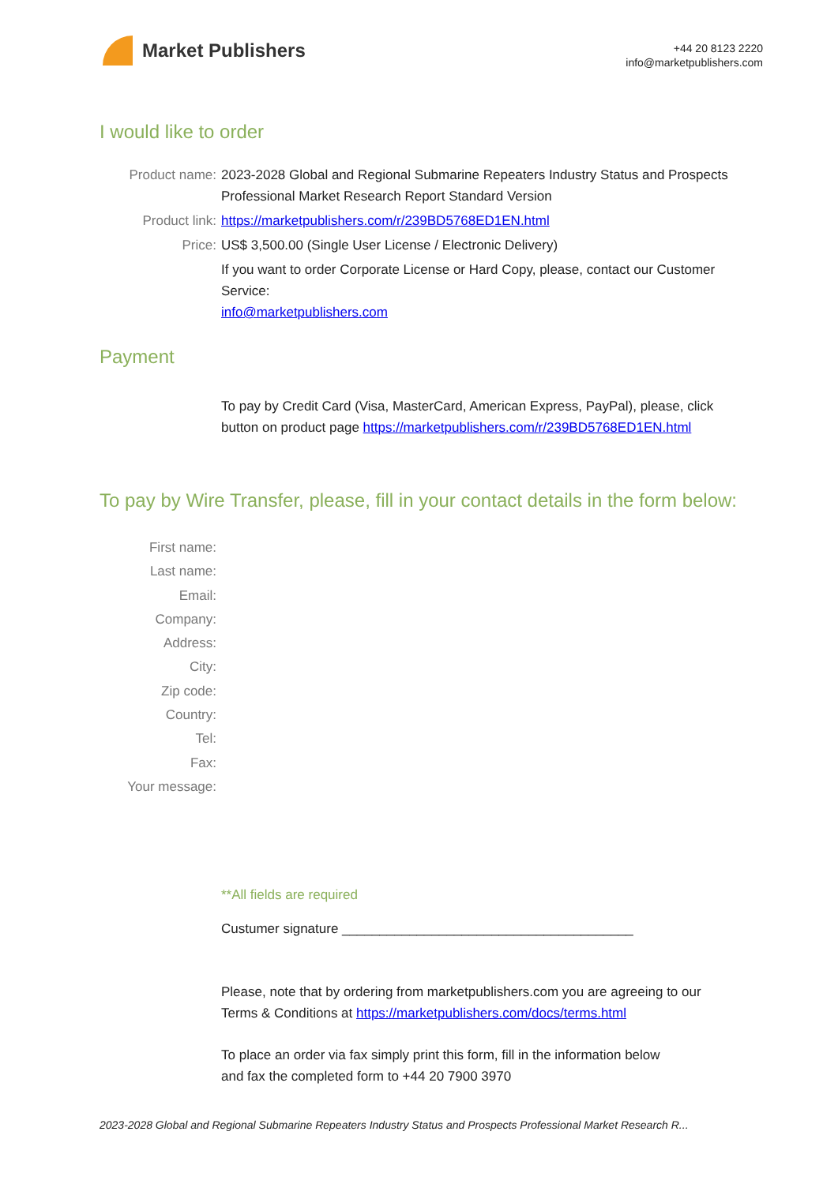Market Publishers
+44 20 8123 2220
info@marketpublishers.com
I would like to order
Product name: 2023-2028 Global and Regional Submarine Repeaters Industry Status and Prospects Professional Market Research Report Standard Version
Product link: https://marketpublishers.com/r/239BD5768ED1EN.html
Price: US$ 3,500.00 (Single User License / Electronic Delivery)
If you want to order Corporate License or Hard Copy, please, contact our Customer Service:
info@marketpublishers.com
Payment
To pay by Credit Card (Visa, MasterCard, American Express, PayPal), please, click button on product page https://marketpublishers.com/r/239BD5768ED1EN.html
To pay by Wire Transfer, please, fill in your contact details in the form below:
First name:
Last name:
Email:
Company:
Address:
City:
Zip code:
Country:
Tel:
Fax:
Your message:
**All fields are required
Custumer signature _______________________________________
Please, note that by ordering from marketpublishers.com you are agreeing to our Terms & Conditions at https://marketpublishers.com/docs/terms.html
To place an order via fax simply print this form, fill in the information below
and fax the completed form to +44 20 7900 3970
2023-2028 Global and Regional Submarine Repeaters Industry Status and Prospects Professional Market Research R...